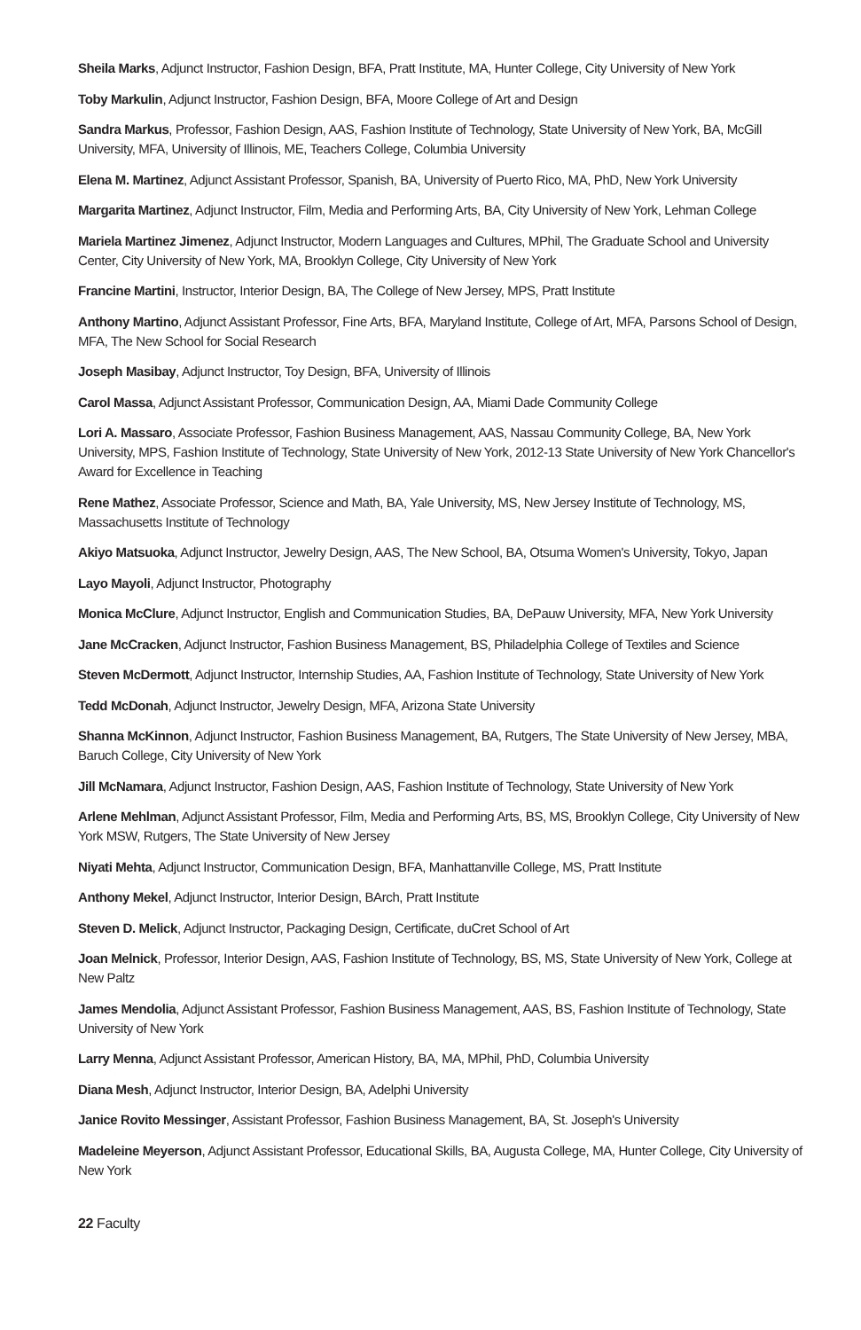Sheila Marks, Adjunct Instructor, Fashion Design, BFA, Pratt Institute, MA, Hunter College, City University of New York
Toby Markulin, Adjunct Instructor, Fashion Design, BFA, Moore College of Art and Design
Sandra Markus, Professor, Fashion Design, AAS, Fashion Institute of Technology, State University of New York, BA, McGill University, MFA, University of Illinois, ME, Teachers College, Columbia University
Elena M. Martinez, Adjunct Assistant Professor, Spanish, BA, University of Puerto Rico, MA, PhD, New York University
Margarita Martinez, Adjunct Instructor, Film, Media and Performing Arts, BA, City University of New York, Lehman College
Mariela Martinez Jimenez, Adjunct Instructor, Modern Languages and Cultures, MPhil, The Graduate School and University Center, City University of New York, MA, Brooklyn College, City University of New York
Francine Martini, Instructor, Interior Design, BA, The College of New Jersey, MPS, Pratt Institute
Anthony Martino, Adjunct Assistant Professor, Fine Arts, BFA, Maryland Institute, College of Art, MFA, Parsons School of Design, MFA, The New School for Social Research
Joseph Masibay, Adjunct Instructor, Toy Design, BFA, University of Illinois
Carol Massa, Adjunct Assistant Professor, Communication Design, AA, Miami Dade Community College
Lori A. Massaro, Associate Professor, Fashion Business Management, AAS, Nassau Community College, BA, New York University, MPS, Fashion Institute of Technology, State University of New York, 2012-13 State University of New York Chancellor's Award for Excellence in Teaching
Rene Mathez, Associate Professor, Science and Math, BA, Yale University, MS, New Jersey Institute of Technology, MS, Massachusetts Institute of Technology
Akiyo Matsuoka, Adjunct Instructor, Jewelry Design, AAS, The New School, BA, Otsuma Women's University, Tokyo, Japan
Layo Mayoli, Adjunct Instructor, Photography
Monica McClure, Adjunct Instructor, English and Communication Studies, BA, DePauw University, MFA, New York University
Jane McCracken, Adjunct Instructor, Fashion Business Management, BS, Philadelphia College of Textiles and Science
Steven McDermott, Adjunct Instructor, Internship Studies, AA, Fashion Institute of Technology, State University of New York
Tedd McDonah, Adjunct Instructor, Jewelry Design, MFA, Arizona State University
Shanna McKinnon, Adjunct Instructor, Fashion Business Management, BA, Rutgers, The State University of New Jersey, MBA, Baruch College, City University of New York
Jill McNamara, Adjunct Instructor, Fashion Design, AAS, Fashion Institute of Technology, State University of New York
Arlene Mehlman, Adjunct Assistant Professor, Film, Media and Performing Arts, BS, MS, Brooklyn College, City University of New York MSW, Rutgers, The State University of New Jersey
Niyati Mehta, Adjunct Instructor, Communication Design, BFA, Manhattanville College, MS, Pratt Institute
Anthony Mekel, Adjunct Instructor, Interior Design, BArch, Pratt Institute
Steven D. Melick, Adjunct Instructor, Packaging Design, Certificate, duCret School of Art
Joan Melnick, Professor, Interior Design, AAS, Fashion Institute of Technology, BS, MS, State University of New York, College at New Paltz
James Mendolia, Adjunct Assistant Professor, Fashion Business Management, AAS, BS, Fashion Institute of Technology, State University of New York
Larry Menna, Adjunct Assistant Professor, American History, BA, MA, MPhil, PhD, Columbia University
Diana Mesh, Adjunct Instructor, Interior Design, BA, Adelphi University
Janice Rovito Messinger, Assistant Professor, Fashion Business Management, BA, St. Joseph's University
Madeleine Meyerson, Adjunct Assistant Professor, Educational Skills, BA, Augusta College, MA, Hunter College, City University of New York
22 Faculty